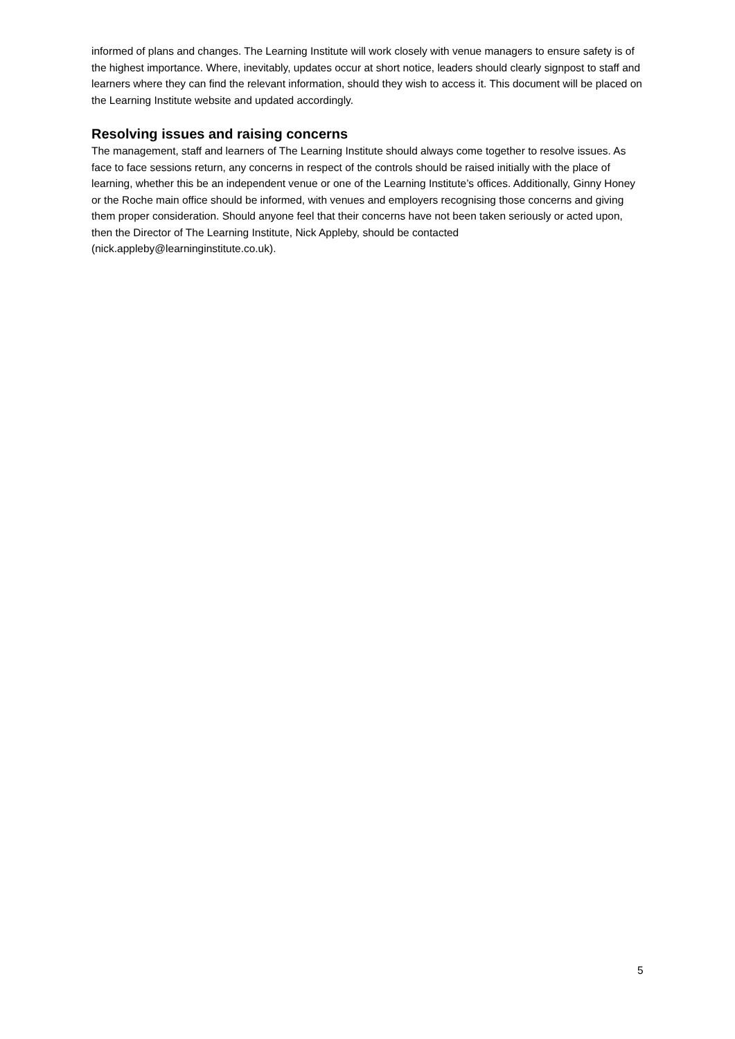informed of plans and changes. The Learning Institute will work closely with venue managers to ensure safety is of the highest importance. Where, inevitably, updates occur at short notice, leaders should clearly signpost to staff and learners where they can find the relevant information, should they wish to access it. This document will be placed on the Learning Institute website and updated accordingly.
Resolving issues and raising concerns
The management, staff and learners of The Learning Institute should always come together to resolve issues. As face to face sessions return, any concerns in respect of the controls should be raised initially with the place of learning, whether this be an independent venue or one of the Learning Institute’s offices. Additionally, Ginny Honey or the Roche main office should be informed, with venues and employers recognising those concerns and giving them proper consideration. Should anyone feel that their concerns have not been taken seriously or acted upon, then the Director of The Learning Institute, Nick Appleby, should be contacted (nick.appleby@learninginstitute.co.uk).
5